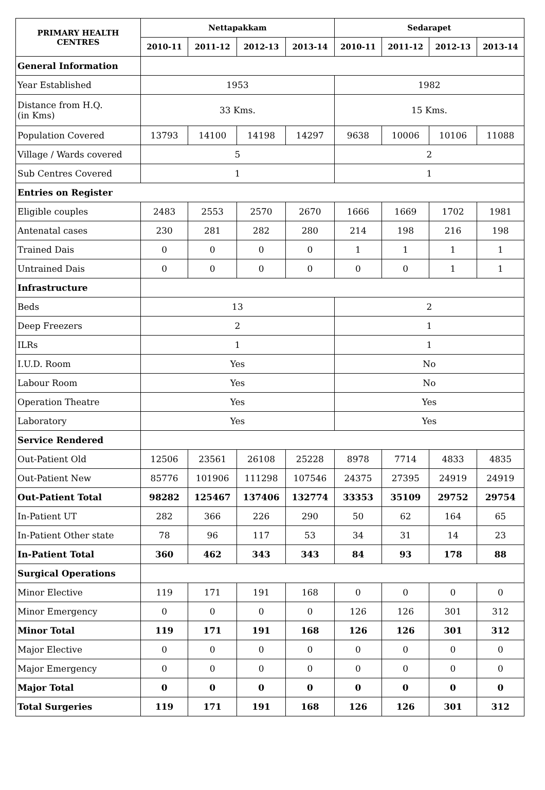| PRIMARY HEALTH CENTRES | Nettapakkam | | | | Sedarapet | | | |
| --- | --- | --- | --- | --- | --- | --- | --- | --- |
| | 2010-11 | 2011-12 | 2012-13 | 2013-14 | 2010-11 | 2011-12 | 2012-13 | 2013-14 |
| General Information | | | | | | | | |
| Year Established | 1953 | | | | 1982 | | | |
| Distance from H.Q. (in Kms) | 33 Kms. | | | | 15 Kms. | | | |
| Population Covered | 13793 | 14100 | 14198 | 14297 | 9638 | 10006 | 10106 | 11088 |
| Village / Wards covered | 5 | | | | 2 | | | |
| Sub Centres Covered | 1 | | | | 1 | | | |
| Entries on Register | | | | | | | | |
| Eligible couples | 2483 | 2553 | 2570 | 2670 | 1666 | 1669 | 1702 | 1981 |
| Antenatal cases | 230 | 281 | 282 | 280 | 214 | 198 | 216 | 198 |
| Trained Dais | 0 | 0 | 0 | 0 | 1 | 1 | 1 | 1 |
| Untrained Dais | 0 | 0 | 0 | 0 | 0 | 0 | 1 | 1 |
| Infrastructure | | | | | | | | |
| Beds | 13 | | | | 2 | | | |
| Deep Freezers | 2 | | | | 1 | | | |
| ILRs | 1 | | | | 1 | | | |
| I.U.D. Room | Yes | | | | No | | | |
| Labour Room | Yes | | | | No | | | |
| Operation Theatre | Yes | | | | Yes | | | |
| Laboratory | Yes | | | | Yes | | | |
| Service Rendered | | | | | | | | |
| Out-Patient Old | 12506 | 23561 | 26108 | 25228 | 8978 | 7714 | 4833 | 4835 |
| Out-Patient New | 85776 | 101906 | 111298 | 107546 | 24375 | 27395 | 24919 | 24919 |
| Out-Patient Total | 98282 | 125467 | 137406 | 132774 | 33353 | 35109 | 29752 | 29754 |
| In-Patient UT | 282 | 366 | 226 | 290 | 50 | 62 | 164 | 65 |
| In-Patient Other state | 78 | 96 | 117 | 53 | 34 | 31 | 14 | 23 |
| In-Patient Total | 360 | 462 | 343 | 343 | 84 | 93 | 178 | 88 |
| Surgical Operations | | | | | | | | |
| Minor Elective | 119 | 171 | 191 | 168 | 0 | 0 | 0 | 0 |
| Minor Emergency | 0 | 0 | 0 | 0 | 126 | 126 | 301 | 312 |
| Minor Total | 119 | 171 | 191 | 168 | 126 | 126 | 301 | 312 |
| Major Elective | 0 | 0 | 0 | 0 | 0 | 0 | 0 | 0 |
| Major Emergency | 0 | 0 | 0 | 0 | 0 | 0 | 0 | 0 |
| Major Total | 0 | 0 | 0 | 0 | 0 | 0 | 0 | 0 |
| Total Surgeries | 119 | 171 | 191 | 168 | 126 | 126 | 301 | 312 |